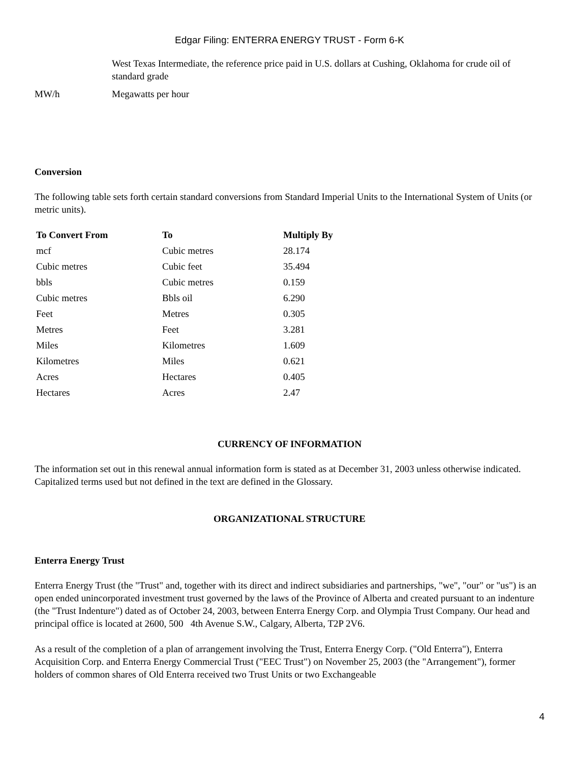Edgar Filing: ENTERRA ENERGY TRUST - Form 6-K
West Texas Intermediate, the reference price paid in U.S. dollars at Cushing, Oklahoma for crude oil of standard grade
MW/h Megawatts per hour
Conversion
The following table sets forth certain standard conversions from Standard Imperial Units to the International System of Units (or metric units).
| To Convert From | To | Multiply By |
| --- | --- | --- |
| mcf | Cubic metres | 28.174 |
| Cubic metres | Cubic feet | 35.494 |
| bbls | Cubic metres | 0.159 |
| Cubic metres | Bbls oil | 6.290 |
| Feet | Metres | 0.305 |
| Metres | Feet | 3.281 |
| Miles | Kilometres | 1.609 |
| Kilometres | Miles | 0.621 |
| Acres | Hectares | 0.405 |
| Hectares | Acres | 2.47 |
CURRENCY OF INFORMATION
The information set out in this renewal annual information form is stated as at December 31, 2003 unless otherwise indicated. Capitalized terms used but not defined in the text are defined in the Glossary.
ORGANIZATIONAL STRUCTURE
Enterra Energy Trust
Enterra Energy Trust (the "Trust" and, together with its direct and indirect subsidiaries and partnerships, "we", "our" or "us") is an open ended unincorporated investment trust governed by the laws of the Province of Alberta and created pursuant to an indenture (the "Trust Indenture") dated as of October 24, 2003, between Enterra Energy Corp. and Olympia Trust Company. Our head and principal office is located at 2600, 500 4th Avenue S.W., Calgary, Alberta, T2P 2V6.
As a result of the completion of a plan of arrangement involving the Trust, Enterra Energy Corp. ("Old Enterra"), Enterra Acquisition Corp. and Enterra Energy Commercial Trust ("EEC Trust") on November 25, 2003 (the "Arrangement"), former holders of common shares of Old Enterra received two Trust Units or two Exchangeable
4